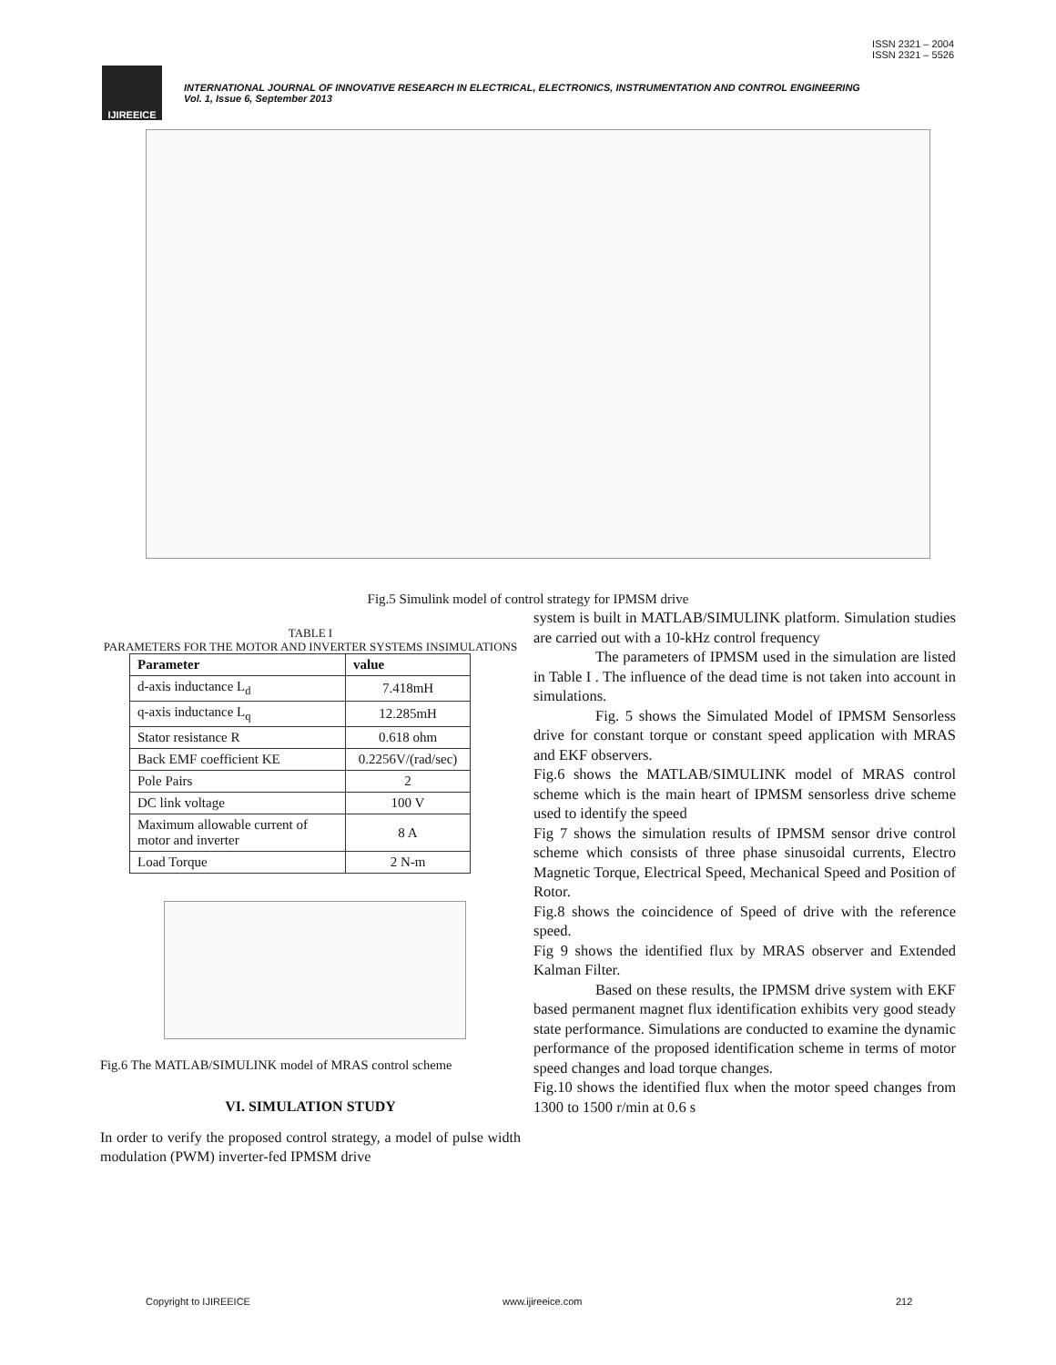ISSN 2321 – 2004
ISSN 2321 – 5526
IJIREEICE
INTERNATIONAL JOURNAL OF INNOVATIVE RESEARCH IN ELECTRICAL, ELECTRONICS, INSTRUMENTATION AND CONTROL ENGINEERING
Vol. 1, Issue 6, September 2013
Fig.5 Simulink model of control strategy for IPMSM drive
TABLE I
PARAMETERS FOR THE MOTOR AND INVERTER SYSTEMS INSIMULATIONS
| Parameter | value |
| --- | --- |
| d-axis inductance L<sub>d</sub> | 7.418mH |
| q-axis inductance L<sub>q</sub> | 12.285mH |
| Stator resistance R | 0.618 ohm |
| Back EMF coefficient KE | 0.2256V/(rad/sec) |
| Pole Pairs | 2 |
| DC link voltage | 100 V |
| Maximum allowable current of motor and inverter | 8 A |
| Load Torque | 2 N-m |
Fig.6 The MATLAB/SIMULINK model of MRAS control scheme
VI. SIMULATION STUDY
In order to verify the proposed control strategy, a model of pulse width modulation (PWM) inverter-fed IPMSM drive
system is built in MATLAB/SIMULINK platform. Simulation studies are carried out with a 10-kHz control frequency
The parameters of IPMSM used in the simulation are listed in Table I . The influence of the dead time is not taken into account in simulations.
Fig. 5 shows the Simulated Model of IPMSM Sensorless drive for constant torque or constant speed application with MRAS and EKF observers.
Fig.6 shows the MATLAB/SIMULINK model of MRAS control scheme which is the main heart of IPMSM sensorless drive scheme used to identify the speed
Fig 7 shows the simulation results of IPMSM sensor drive control scheme which consists of three phase sinusoidal currents, Electro Magnetic Torque, Electrical Speed, Mechanical Speed and Position of Rotor.
Fig.8 shows the coincidence of Speed of drive with the reference speed.
Fig 9 shows the identified flux by MRAS observer and Extended Kalman Filter.
Based on these results, the IPMSM drive system with EKF based permanent magnet flux identification exhibits very good steady state performance. Simulations are conducted to examine the dynamic performance of the proposed identification scheme in terms of motor speed changes and load torque changes.
Fig.10 shows the identified flux when the motor speed changes from 1300 to 1500 r/min at 0.6 s
Copyright to IJIREEICE www.ijireeice.com 212